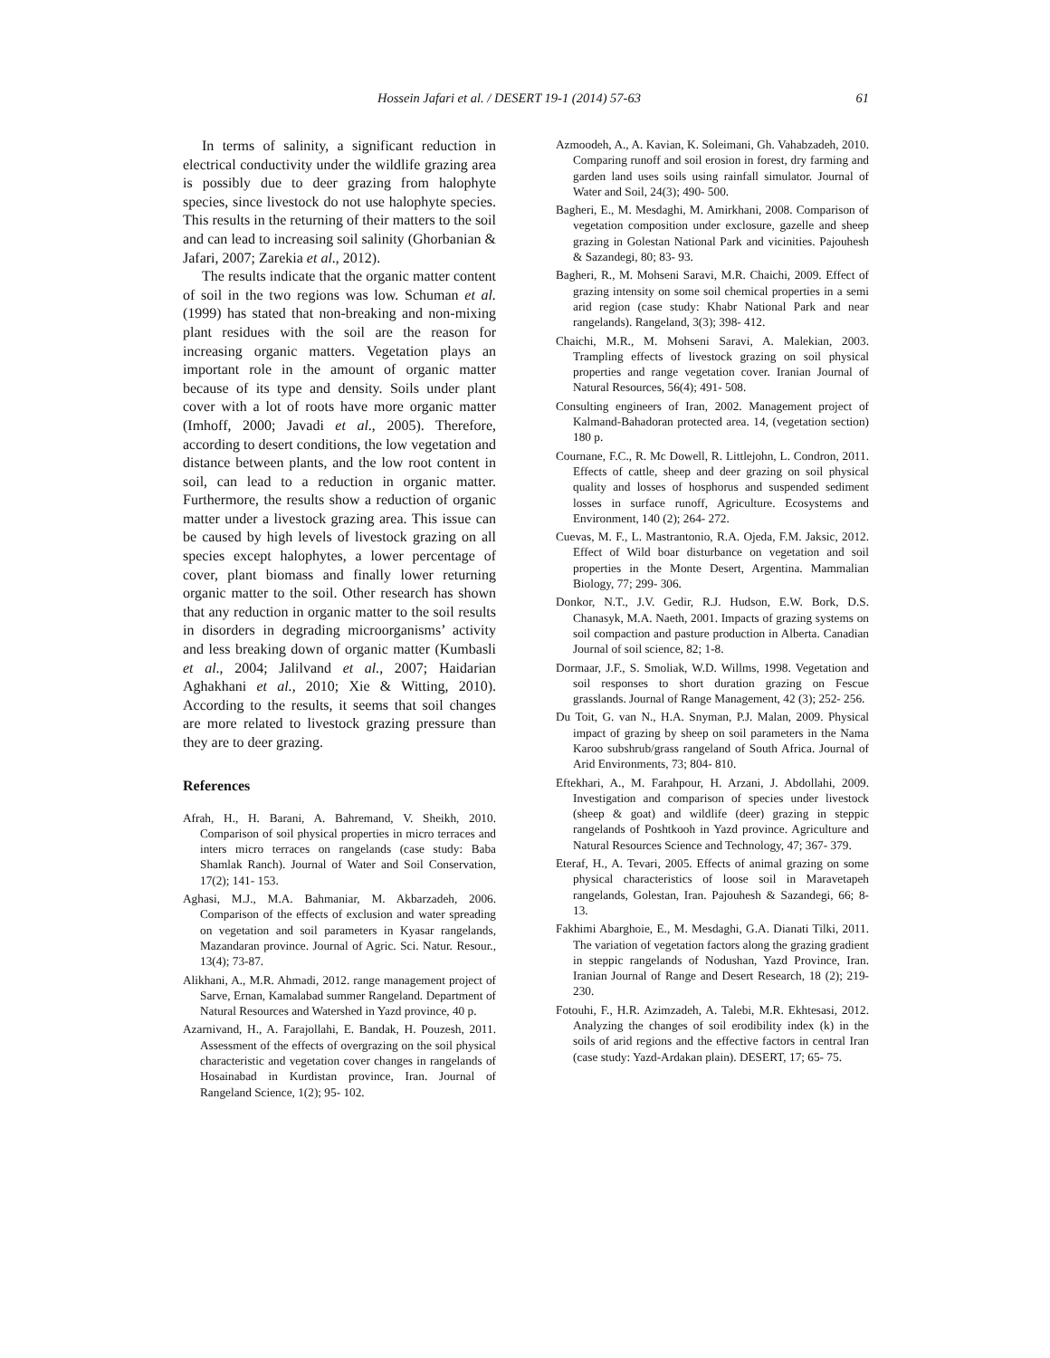Hossein Jafari et al. / DESERT 19-1 (2014) 57-63 61
In terms of salinity, a significant reduction in electrical conductivity under the wildlife grazing area is possibly due to deer grazing from halophyte species, since livestock do not use halophyte species. This results in the returning of their matters to the soil and can lead to increasing soil salinity (Ghorbanian & Jafari, 2007; Zarekia et al., 2012).
The results indicate that the organic matter content of soil in the two regions was low. Schuman et al. (1999) has stated that non-breaking and non-mixing plant residues with the soil are the reason for increasing organic matters. Vegetation plays an important role in the amount of organic matter because of its type and density. Soils under plant cover with a lot of roots have more organic matter (Imhoff, 2000; Javadi et al., 2005). Therefore, according to desert conditions, the low vegetation and distance between plants, and the low root content in soil, can lead to a reduction in organic matter. Furthermore, the results show a reduction of organic matter under a livestock grazing area. This issue can be caused by high levels of livestock grazing on all species except halophytes, a lower percentage of cover, plant biomass and finally lower returning organic matter to the soil. Other research has shown that any reduction in organic matter to the soil results in disorders in degrading microorganisms’ activity and less breaking down of organic matter (Kumbasli et al., 2004; Jalilvand et al., 2007; Haidarian Aghakhani et al., 2010; Xie & Witting, 2010). According to the results, it seems that soil changes are more related to livestock grazing pressure than they are to deer grazing.
References
Afrah, H., H. Barani, A. Bahremand, V. Sheikh, 2010. Comparison of soil physical properties in micro terraces and inters micro terraces on rangelands (case study: Baba Shamlak Ranch). Journal of Water and Soil Conservation, 17(2); 141- 153.
Aghasi, M.J., M.A. Bahmaniar, M. Akbarzadeh, 2006. Comparison of the effects of exclusion and water spreading on vegetation and soil parameters in Kyasar rangelands, Mazandaran province. Journal of Agric. Sci. Natur. Resour., 13(4); 73-87.
Alikhani, A., M.R. Ahmadi, 2012. range management project of Sarve, Ernan, Kamalabad summer Rangeland. Department of Natural Resources and Watershed in Yazd province, 40 p.
Azarnivand, H., A. Farajollahi, E. Bandak, H. Pouzesh, 2011. Assessment of the effects of overgrazing on the soil physical characteristic and vegetation cover changes in rangelands of Hosainabad in Kurdistan province, Iran. Journal of Rangeland Science, 1(2); 95- 102.
Azmoodeh, A., A. Kavian, K. Soleimani, Gh. Vahabzadeh, 2010. Comparing runoff and soil erosion in forest, dry farming and garden land uses soils using rainfall simulator. Journal of Water and Soil, 24(3); 490- 500.
Bagheri, E., M. Mesdaghi, M. Amirkhani, 2008. Comparison of vegetation composition under exclosure, gazelle and sheep grazing in Golestan National Park and vicinities. Pajouhesh & Sazandegi, 80; 83- 93.
Bagheri, R., M. Mohseni Saravi, M.R. Chaichi, 2009. Effect of grazing intensity on some soil chemical properties in a semi arid region (case study: Khabr National Park and near rangelands). Rangeland, 3(3); 398- 412.
Chaichi, M.R., M. Mohseni Saravi, A. Malekian, 2003. Trampling effects of livestock grazing on soil physical properties and range vegetation cover. Iranian Journal of Natural Resources, 56(4); 491- 508.
Consulting engineers of Iran, 2002. Management project of Kalmand-Bahadoran protected area. 14, (vegetation section) 180 p.
Cournane, F.C., R. Mc Dowell, R. Littlejohn, L. Condron, 2011. Effects of cattle, sheep and deer grazing on soil physical quality and losses of hosphorus and suspended sediment losses in surface runoff, Agriculture. Ecosystems and Environment, 140 (2); 264- 272.
Cuevas, M. F., L. Mastrantonio, R.A. Ojeda, F.M. Jaksic, 2012. Effect of Wild boar disturbance on vegetation and soil properties in the Monte Desert, Argentina. Mammalian Biology, 77; 299- 306.
Donkor, N.T., J.V. Gedir, R.J. Hudson, E.W. Bork, D.S. Chanasyk, M.A. Naeth, 2001. Impacts of grazing systems on soil compaction and pasture production in Alberta. Canadian Journal of soil science, 82; 1-8.
Dormaar, J.F., S. Smoliak, W.D. Willms, 1998. Vegetation and soil responses to short duration grazing on Fescue grasslands. Journal of Range Management, 42 (3); 252- 256.
Du Toit, G. van N., H.A. Snyman, P.J. Malan, 2009. Physical impact of grazing by sheep on soil parameters in the Nama Karoo subshrub/grass rangeland of South Africa. Journal of Arid Environments, 73; 804- 810.
Eftekhari, A., M. Farahpour, H. Arzani, J. Abdollahi, 2009. Investigation and comparison of species under livestock (sheep & goat) and wildlife (deer) grazing in steppic rangelands of Poshtkooh in Yazd province. Agriculture and Natural Resources Science and Technology, 47; 367- 379.
Eteraf, H., A. Tevari, 2005. Effects of animal grazing on some physical characteristics of loose soil in Maravetapeh rangelands, Golestan, Iran. Pajouhesh & Sazandegi, 66; 8- 13.
Fakhimi Abarghoie, E., M. Mesdaghi, G.A. Dianati Tilki, 2011. The variation of vegetation factors along the grazing gradient in steppic rangelands of Nodushan, Yazd Province, Iran. Iranian Journal of Range and Desert Research, 18 (2); 219-230.
Fotouhi, F., H.R. Azimzadeh, A. Talebi, M.R. Ekhtesasi, 2012. Analyzing the changes of soil erodibility index (k) in the soils of arid regions and the effective factors in central Iran (case study: Yazd-Ardakan plain). DESERT, 17; 65- 75.